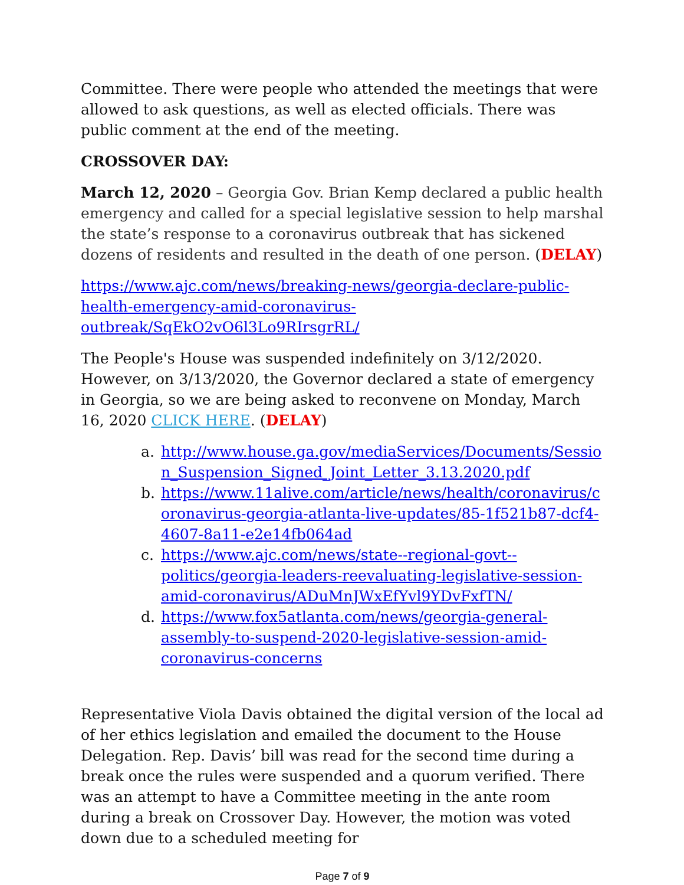Committee. There were people who attended the meetings that were allowed to ask questions, as well as elected officials. There was public comment at the end of the meeting.
CROSSOVER DAY:
March 12, 2020 – Georgia Gov. Brian Kemp declared a public health emergency and called for a special legislative session to help marshal the state’s response to a coronavirus outbreak that has sickened dozens of residents and resulted in the death of one person. (DELAY)
https://www.ajc.com/news/breaking-news/georgia-declare-public-health-emergency-amid-coronavirus-outbreak/SqEkO2vO6l3Lo9RIrsgrRL/
The People's House was suspended indefinitely on 3/12/2020. However, on 3/13/2020, the Governor declared a state of emergency in Georgia, so we are being asked to reconvene on Monday, March 16, 2020 CLICK HERE. (DELAY)
a. http://www.house.ga.gov/mediaServices/Documents/Session_Suspension_Signed_Joint_Letter_3.13.2020.pdf
b. https://www.11alive.com/article/news/health/coronavirus/coronavirus-georgia-atlanta-live-updates/85-1f521b87-dcf4-4607-8a11-e2e14fb064ad
c. https://www.ajc.com/news/state--regional-govt--politics/georgia-leaders-reevaluating-legislative-session-amid-coronavirus/ADuMnJWxEfYvl9YDvFxfTN/
d. https://www.fox5atlanta.com/news/georgia-general-assembly-to-suspend-2020-legislative-session-amid-coronavirus-concerns
Representative Viola Davis obtained the digital version of the local ad of her ethics legislation and emailed the document to the House Delegation. Rep. Davis’ bill was read for the second time during a break once the rules were suspended and a quorum verified. There was an attempt to have a Committee meeting in the ante room during a break on Crossover Day. However, the motion was voted down due to a scheduled meeting for
Page 7 of 9